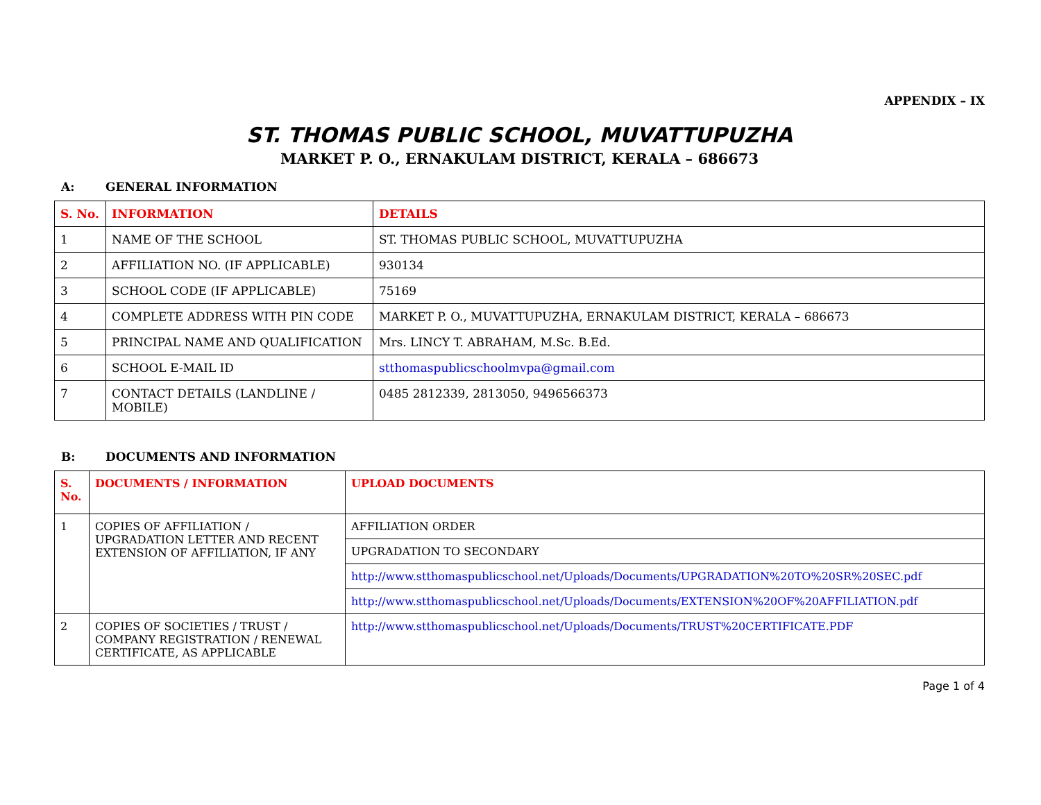APPENDIX – IX
ST. THOMAS PUBLIC SCHOOL, MUVATTUPUZHA
MARKET P. O., ERNAKULAM DISTRICT, KERALA – 686673
A: GENERAL INFORMATION
| S. No. | INFORMATION | DETAILS |
| --- | --- | --- |
| 1 | NAME OF THE SCHOOL | ST. THOMAS PUBLIC SCHOOL, MUVATTUPUZHA |
| 2 | AFFILIATION NO. (IF APPLICABLE) | 930134 |
| 3 | SCHOOL CODE (IF APPLICABLE) | 75169 |
| 4 | COMPLETE ADDRESS WITH PIN CODE | MARKET P. O., MUVATTUPUZHA, ERNAKULAM DISTRICT, KERALA – 686673 |
| 5 | PRINCIPAL NAME AND QUALIFICATION | Mrs. LINCY T. ABRAHAM, M.Sc. B.Ed. |
| 6 | SCHOOL E-MAIL ID | stthomaspublicschoolmvpa@gmail.com |
| 7 | CONTACT DETAILS (LANDLINE / MOBILE) | 0485 2812339, 2813050, 9496566373 |
B: DOCUMENTS AND INFORMATION
| S. No. | DOCUMENTS / INFORMATION | UPLOAD DOCUMENTS |
| --- | --- | --- |
| 1 | COPIES OF AFFILIATION / UPGRADATION LETTER AND RECENT EXTENSION OF AFFILIATION, IF ANY | AFFILIATION ORDER |
| | | UPGRADATION TO SECONDARY |
| | | http://www.stthomaspublicschool.net/Uploads/Documents/UPGRADATION%20TO%20SR%20SEC.pdf |
| | | http://www.stthomaspublicschool.net/Uploads/Documents/EXTENSION%20OF%20AFFILIATION.pdf |
| 2 | COPIES OF SOCIETIES / TRUST / COMPANY REGISTRATION / RENEWAL CERTIFICATE, AS APPLICABLE | http://www.stthomaspublicschool.net/Uploads/Documents/TRUST%20CERTIFICATE.PDF |
Page 1 of 4